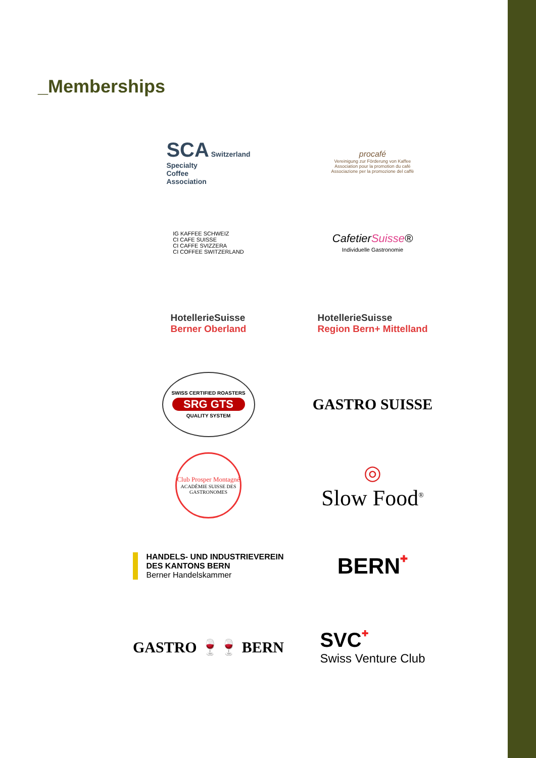_Memberships
SCA Switzerland
Specialty
Coffee
Association
procafé
Vereinigung zur Förderung von Kaffee
Association pour la promotion du café
Associazione per la promozione del caffè
IG KAFFEE SCHWEIZ
CI CAFE SUISSE
CI CAFFE SVIZZERA
CI COFFEE SWITZERLAND
CafetierSuisse®
Individuelle Gastronomie
HotellerieSuisse
Berner Oberland
HotellerieSuisse
Region Bern+ Mittelland
SWISS CERTIFIED ROASTERS
SRG GTS
QUALITY SYSTEM
GASTRO SUISSE
Club Prosper Montagné
ACADÉMIE SUISSE DES GASTRONOMES
◎
Slow Food<sup>®</sup>
HANDELS- UND INDUSTRIEVEREIN
DES KANTONS BERN
Berner Handelskammer
BERN✚
GASTRO 🍷🍷 BERN
SVC✚
Swiss Venture Club